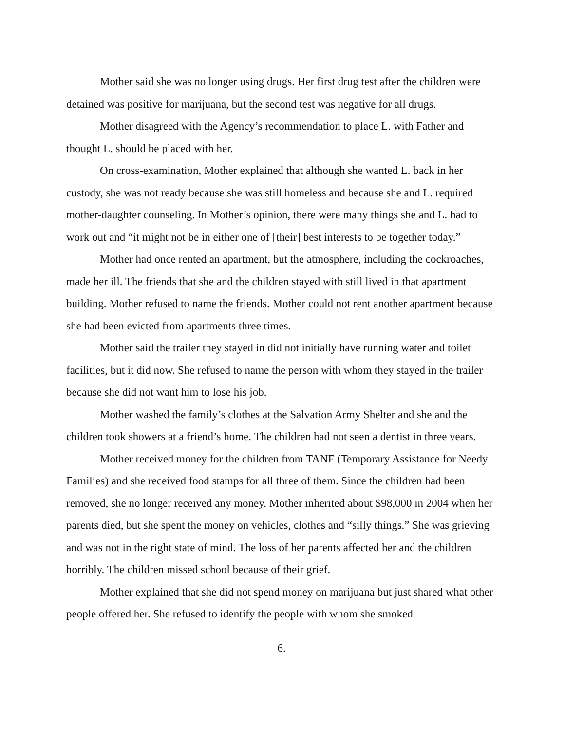Mother said she was no longer using drugs. Her first drug test after the children were detained was positive for marijuana, but the second test was negative for all drugs.
Mother disagreed with the Agency’s recommendation to place L. with Father and thought L. should be placed with her.
On cross-examination, Mother explained that although she wanted L. back in her custody, she was not ready because she was still homeless and because she and L. required mother-daughter counseling. In Mother’s opinion, there were many things she and L. had to work out and “it might not be in either one of [their] best interests to be together today.”
Mother had once rented an apartment, but the atmosphere, including the cockroaches, made her ill. The friends that she and the children stayed with still lived in that apartment building. Mother refused to name the friends. Mother could not rent another apartment because she had been evicted from apartments three times.
Mother said the trailer they stayed in did not initially have running water and toilet facilities, but it did now. She refused to name the person with whom they stayed in the trailer because she did not want him to lose his job.
Mother washed the family’s clothes at the Salvation Army Shelter and she and the children took showers at a friend’s home. The children had not seen a dentist in three years.
Mother received money for the children from TANF (Temporary Assistance for Needy Families) and she received food stamps for all three of them. Since the children had been removed, she no longer received any money. Mother inherited about $98,000 in 2004 when her parents died, but she spent the money on vehicles, clothes and “silly things.” She was grieving and was not in the right state of mind. The loss of her parents affected her and the children horribly. The children missed school because of their grief.
Mother explained that she did not spend money on marijuana but just shared what other people offered her. She refused to identify the people with whom she smoked
6.